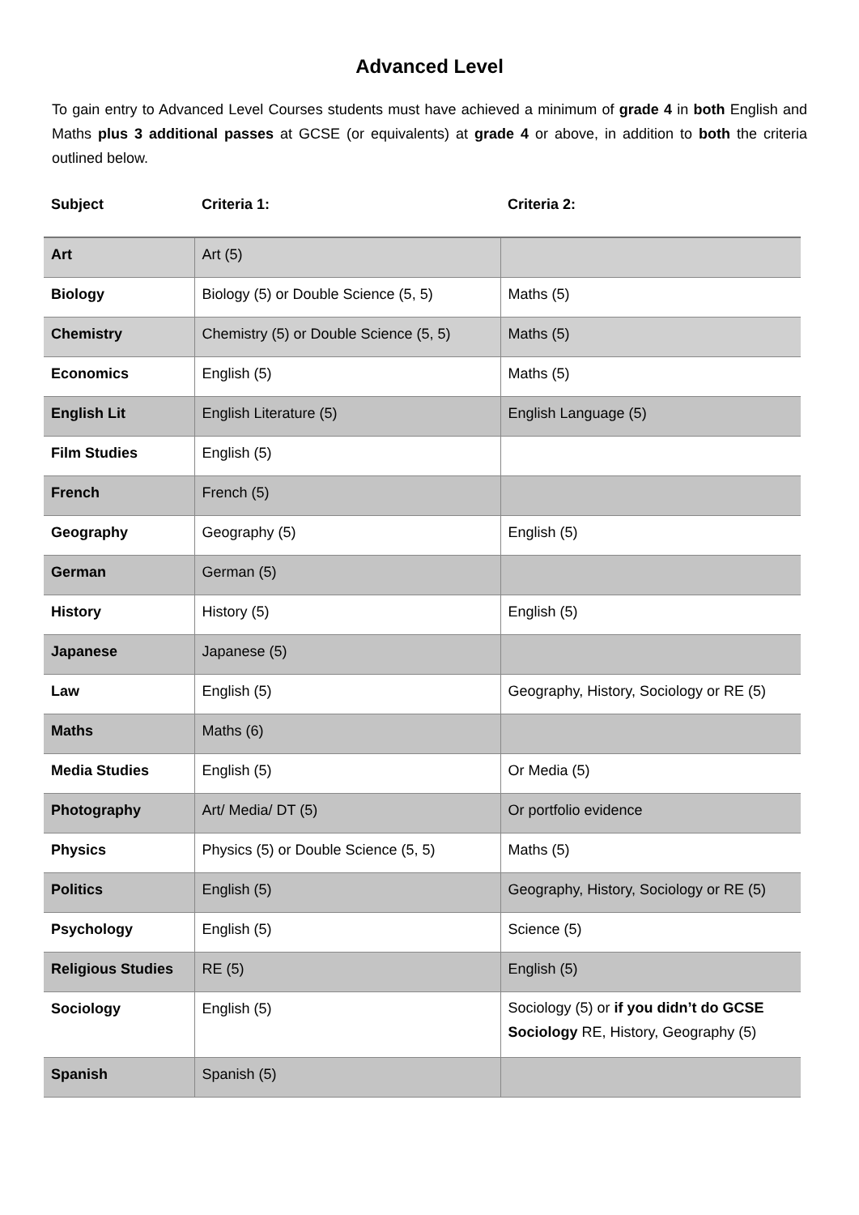Advanced Level
To gain entry to Advanced Level Courses students must have achieved a minimum of grade 4 in both English and Maths plus 3 additional passes at GCSE (or equivalents) at grade 4 or above, in addition to both the criteria outlined below.
| Subject | Criteria 1: | Criteria 2: |
| --- | --- | --- |
| Art | Art (5) | |
| Biology | Biology (5) or Double Science (5, 5) | Maths (5) |
| Chemistry | Chemistry (5) or Double Science (5, 5) | Maths (5) |
| Economics | English (5) | Maths (5) |
| English Lit | English Literature (5) | English Language (5) |
| Film Studies | English (5) | |
| French | French (5) | |
| Geography | Geography (5) | English (5) |
| German | German (5) | |
| History | History (5) | English (5) |
| Japanese | Japanese (5) | |
| Law | English (5) | Geography, History, Sociology or RE (5) |
| Maths | Maths (6) | |
| Media Studies | English (5) | Or Media (5) |
| Photography | Art/ Media/ DT (5) | Or portfolio evidence |
| Physics | Physics (5) or Double Science (5, 5) | Maths (5) |
| Politics | English (5) | Geography, History, Sociology or RE (5) |
| Psychology | English (5) | Science (5) |
| Religious Studies | RE (5) | English (5) |
| Sociology | English (5) | Sociology (5) or if you didn’t do GCSE Sociology RE, History, Geography (5) |
| Spanish | Spanish (5) | |